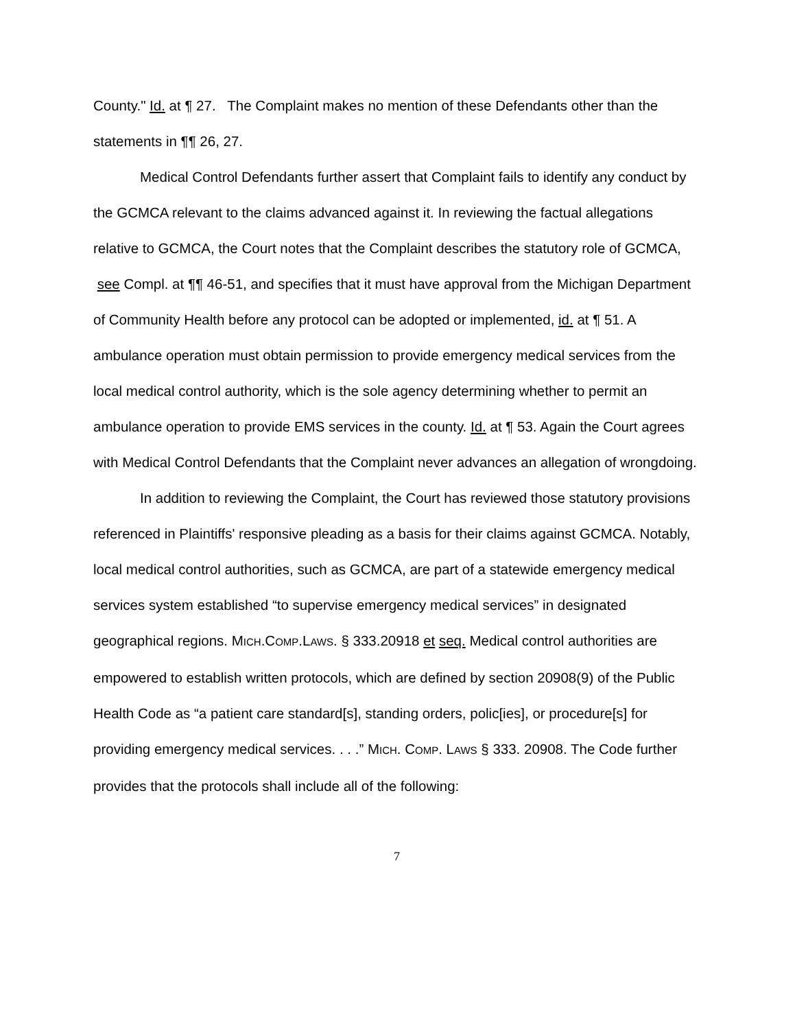County." Id. at ¶ 27. The Complaint makes no mention of these Defendants other than the statements in ¶¶ 26, 27.
Medical Control Defendants further assert that Complaint fails to identify any conduct by the GCMCA relevant to the claims advanced against it. In reviewing the factual allegations relative to GCMCA, the Court notes that the Complaint describes the statutory role of GCMCA, see Compl. at ¶¶ 46-51, and specifies that it must have approval from the Michigan Department of Community Health before any protocol can be adopted or implemented, id. at ¶ 51. A ambulance operation must obtain permission to provide emergency medical services from the local medical control authority, which is the sole agency determining whether to permit an ambulance operation to provide EMS services in the county. Id. at ¶ 53. Again the Court agrees with Medical Control Defendants that the Complaint never advances an allegation of wrongdoing.
In addition to reviewing the Complaint, the Court has reviewed those statutory provisions referenced in Plaintiffs' responsive pleading as a basis for their claims against GCMCA. Notably, local medical control authorities, such as GCMCA, are part of a statewide emergency medical services system established “to supervise emergency medical services” in designated geographical regions. MICH.COMP.LAWS. § 333.20918 et seq. Medical control authorities are empowered to establish written protocols, which are defined by section 20908(9) of the Public Health Code as “a patient care standard[s], standing orders, polic[ies], or procedure[s] for providing emergency medical services. . . .” MICH. COMP. LAWS § 333. 20908. The Code further provides that the protocols shall include all of the following:
7